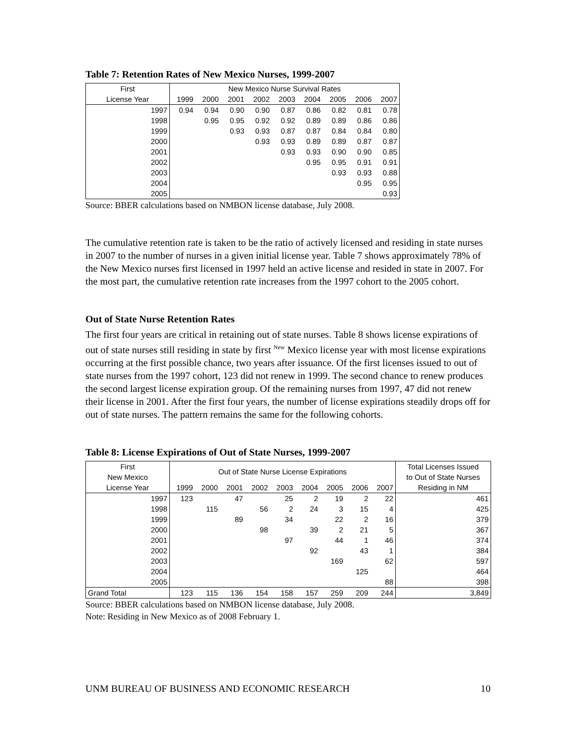Table 7: Retention Rates of New Mexico Nurses, 1999-2007
| First | New Mexico Nurse Survival Rates | | | | | | | | |
| --- | --- | --- | --- | --- | --- | --- | --- | --- | --- |
| License Year | 1999 | 2000 | 2001 | 2002 | 2003 | 2004 | 2005 | 2006 | 2007 |
| 1997 | 0.94 | 0.94 | 0.90 | 0.90 | 0.87 | 0.86 | 0.82 | 0.81 | 0.78 |
| 1998 | | 0.95 | 0.95 | 0.92 | 0.92 | 0.89 | 0.89 | 0.86 | 0.86 |
| 1999 | | | 0.93 | 0.93 | 0.87 | 0.87 | 0.84 | 0.84 | 0.80 |
| 2000 | | | | 0.93 | 0.93 | 0.89 | 0.89 | 0.87 | 0.87 |
| 2001 | | | | | 0.93 | 0.93 | 0.90 | 0.90 | 0.85 |
| 2002 | | | | | | 0.95 | 0.95 | 0.91 | 0.91 |
| 2003 | | | | | | | 0.93 | 0.93 | 0.88 |
| 2004 | | | | | | | | 0.95 | 0.95 |
| 2005 | | | | | | | | | 0.93 |
Source: BBER calculations based on NMBON license database, July 2008.
The cumulative retention rate is taken to be the ratio of actively licensed and residing in state nurses in 2007 to the number of nurses in a given initial license year. Table 7 shows approximately 78% of the New Mexico nurses first licensed in 1997 held an active license and resided in state in 2007. For the most part, the cumulative retention rate increases from the 1997 cohort to the 2005 cohort.
Out of State Nurse Retention Rates
The first four years are critical in retaining out of state nurses. Table 8 shows license expirations of out of state nurses still residing in state by first <sup>New</sup> Mexico license year with most license expirations occurring at the first possible chance, two years after issuance. Of the first licenses issued to out of state nurses from the 1997 cohort, 123 did not renew in 1999. The second chance to renew produces the second largest license expiration group. Of the remaining nurses from 1997, 47 did not renew their license in 2001. After the first four years, the number of license expirations steadily drops off for out of state nurses. The pattern remains the same for the following cohorts.
Table 8: License Expirations of Out of State Nurses, 1999-2007
| First | Out of State Nurse License Expirations | | | | | | | | | Total Licenses Issued |
| --- | --- | --- | --- | --- | --- | --- | --- | --- | --- | --- |
| New Mexico | | | | | | | | | | to Out of State Nurses |
| License Year | 1999 | 2000 | 2001 | 2002 | 2003 | 2004 | 2005 | 2006 | 2007 | Residing in NM |
| 1997 | 123 | | 47 | | 25 | 2 | 19 | 2 | 22 | 461 |
| 1998 | | 115 | | 56 | 2 | 24 | 3 | 15 | 4 | 425 |
| 1999 | | | 89 | | 34 | | 22 | 2 | 16 | 379 |
| 2000 | | | | 98 | | 39 | 2 | 21 | 5 | 367 |
| 2001 | | | | | 97 | | 44 | 1 | 46 | 374 |
| 2002 | | | | | | 92 | | 43 | 1 | 384 |
| 2003 | | | | | | | 169 | | 62 | 597 |
| 2004 | | | | | | | | 125 | | 464 |
| 2005 | | | | | | | | | 88 | 398 |
| Grand Total | 123 | 115 | 136 | 154 | 158 | 157 | 259 | 209 | 244 | 3,849 |
Source: BBER calculations based on NMBON license database, July 2008.
Note: Residing in New Mexico as of 2008 February 1.
UNM BUREAU OF BUSINESS AND ECONOMIC RESEARCH 10